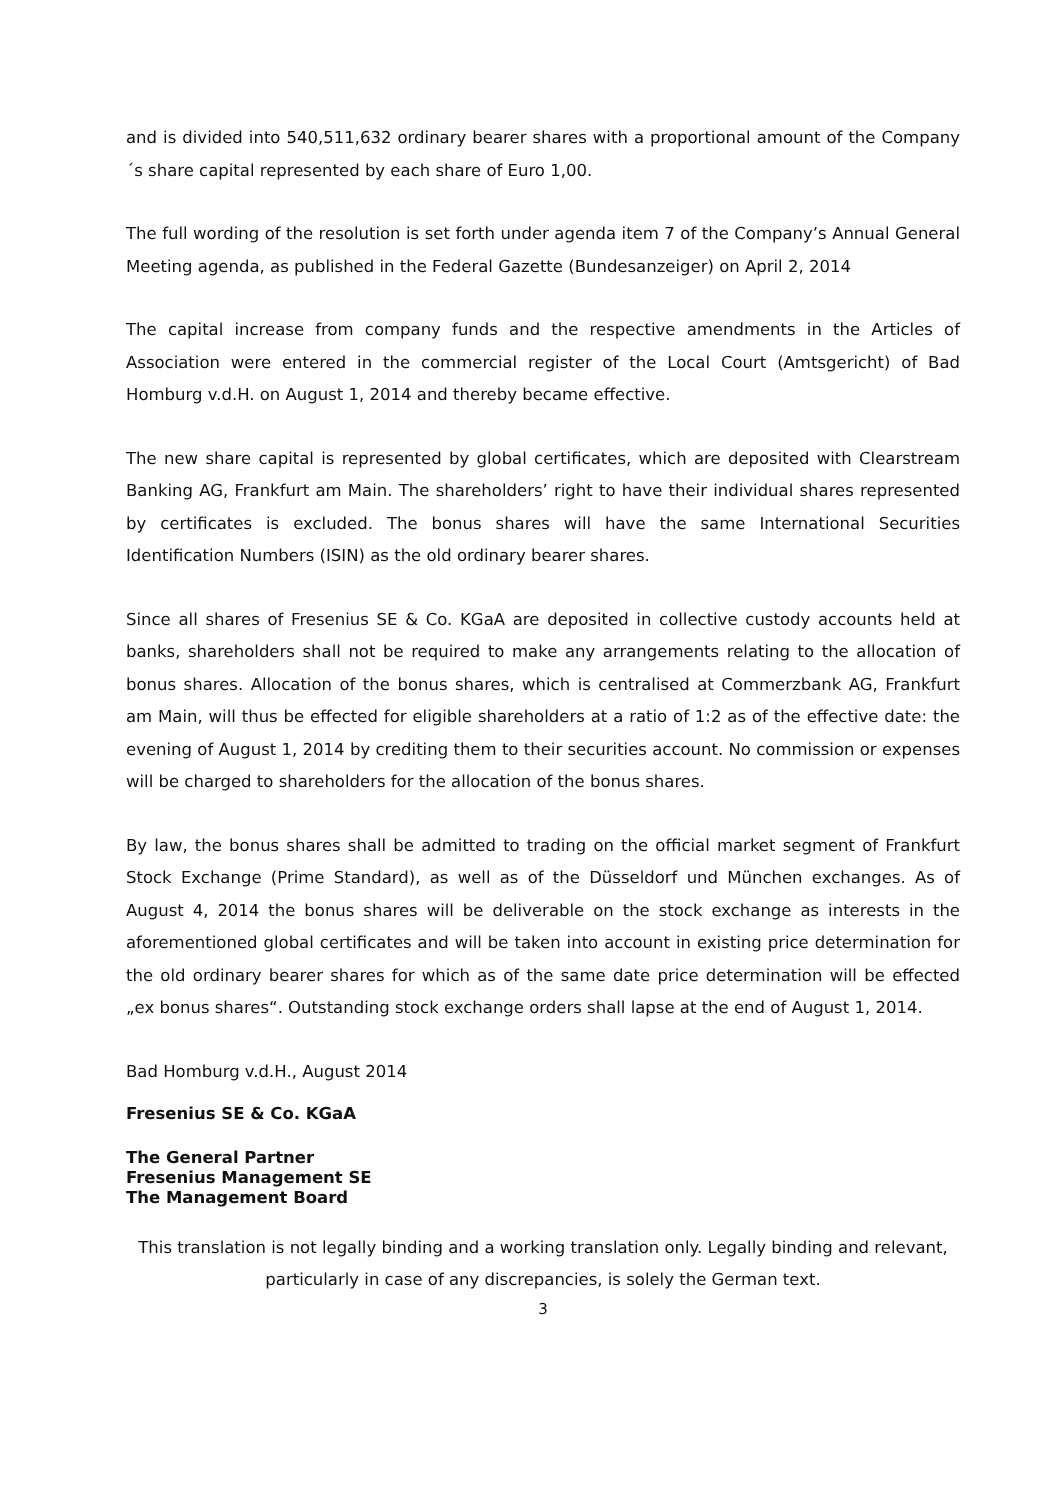and is divided into 540,511,632 ordinary bearer shares with a proportional amount of the Company´s share capital represented by each share of Euro 1,00.
The full wording of the resolution is set forth under agenda item 7 of the Company’s Annual General Meeting agenda, as published in the Federal Gazette (Bundesanzeiger) on April 2, 2014
The capital increase from company funds and the respective amendments in the Articles of Association were entered in the commercial register of the Local Court (Amtsgericht) of Bad Homburg v.d.H. on August 1, 2014 and thereby became effective.
The new share capital is represented by global certificates, which are deposited with Clearstream Banking AG, Frankfurt am Main. The shareholders’ right to have their individual shares represented by certificates is excluded. The bonus shares will have the same International Securities Identification Numbers (ISIN) as the old ordinary bearer shares.
Since all shares of Fresenius SE & Co. KGaA are deposited in collective custody accounts held at banks, shareholders shall not be required to make any arrangements relating to the allocation of bonus shares. Allocation of the bonus shares, which is centralised at Commerzbank AG, Frankfurt am Main, will thus be effected for eligible shareholders at a ratio of 1:2 as of the effective date: the evening of August 1, 2014 by crediting them to their securities account. No commission or expenses will be charged to shareholders for the allocation of the bonus shares.
By law, the bonus shares shall be admitted to trading on the official market segment of Frankfurt Stock Exchange (Prime Standard), as well as of the Düsseldorf und München exchanges. As of August 4, 2014 the bonus shares will be deliverable on the stock exchange as interests in the aforementioned global certificates and will be taken into account in existing price determination for the old ordinary bearer shares for which as of the same date price determination will be effected „ex bonus shares“. Outstanding stock exchange orders shall lapse at the end of August 1, 2014.
Bad Homburg v.d.H., August 2014
Fresenius SE & Co. KGaA
The General Partner
Fresenius Management SE
The Management Board
This translation is not legally binding and a working translation only. Legally binding and relevant, particularly in case of any discrepancies, is solely the German text.
3